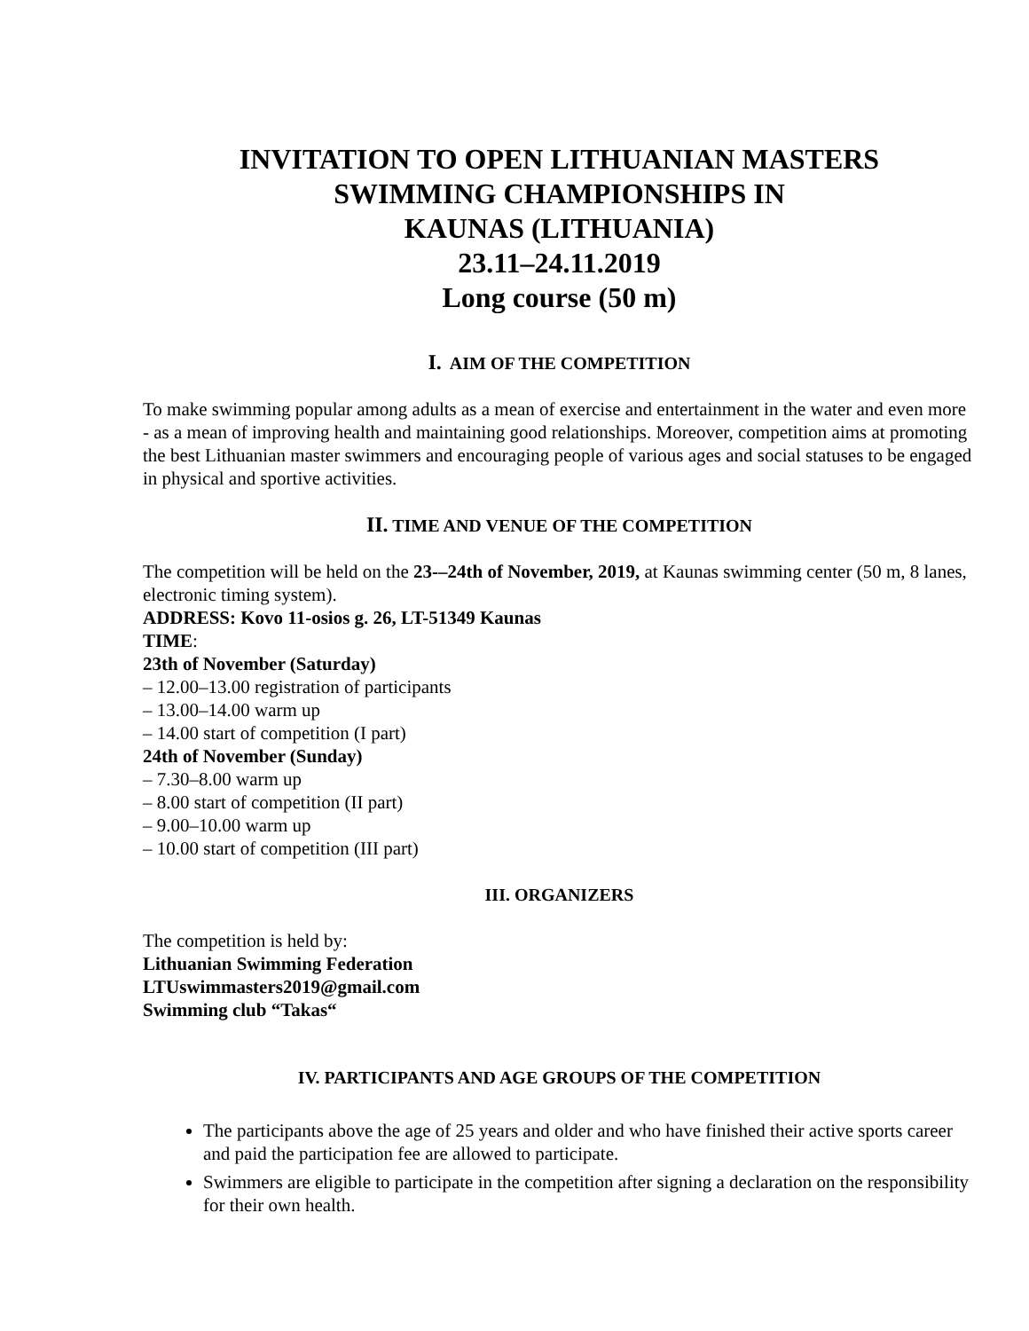INVITATION TO OPEN LITHUANIAN MASTERS
SWIMMING CHAMPIONSHIPS IN
KAUNAS (LITHUANIA)
23.11–24.11.2019
Long course (50 m)
I. AIM OF THE COMPETITION
To make swimming popular among adults as a mean of exercise and entertainment in the water and even more - as a mean of improving health and maintaining good relationships. Moreover, competition aims at promoting the best Lithuanian master swimmers and encouraging people of various ages and social statuses to be engaged in physical and sportive activities.
II. TIME AND VENUE OF THE COMPETITION
The competition will be held on the 23-–24th of November, 2019, at Kaunas swimming center (50 m, 8 lanes, electronic timing system).
ADDRESS: Kovo 11-osios g. 26, LT-51349 Kaunas
TIME:
23th of November (Saturday)
– 12.00–13.00 registration of participants
– 13.00–14.00 warm up
– 14.00 start of competition (I part)
24th of November (Sunday)
– 7.30–8.00 warm up
– 8.00 start of competition (II part)
– 9.00–10.00 warm up
– 10.00 start of competition (III part)
III. ORGANIZERS
The competition is held by:
Lithuanian Swimming Federation
LTUswimmasters2019@gmail.com
Swimming club “Takas“
IV. PARTICIPANTS AND AGE GROUPS OF THE COMPETITION
The participants above the age of 25 years and older and who have finished their active sports career and paid the participation fee are allowed to participate.
Swimmers are eligible to participate in the competition after signing a declaration on the responsibility for their own health.